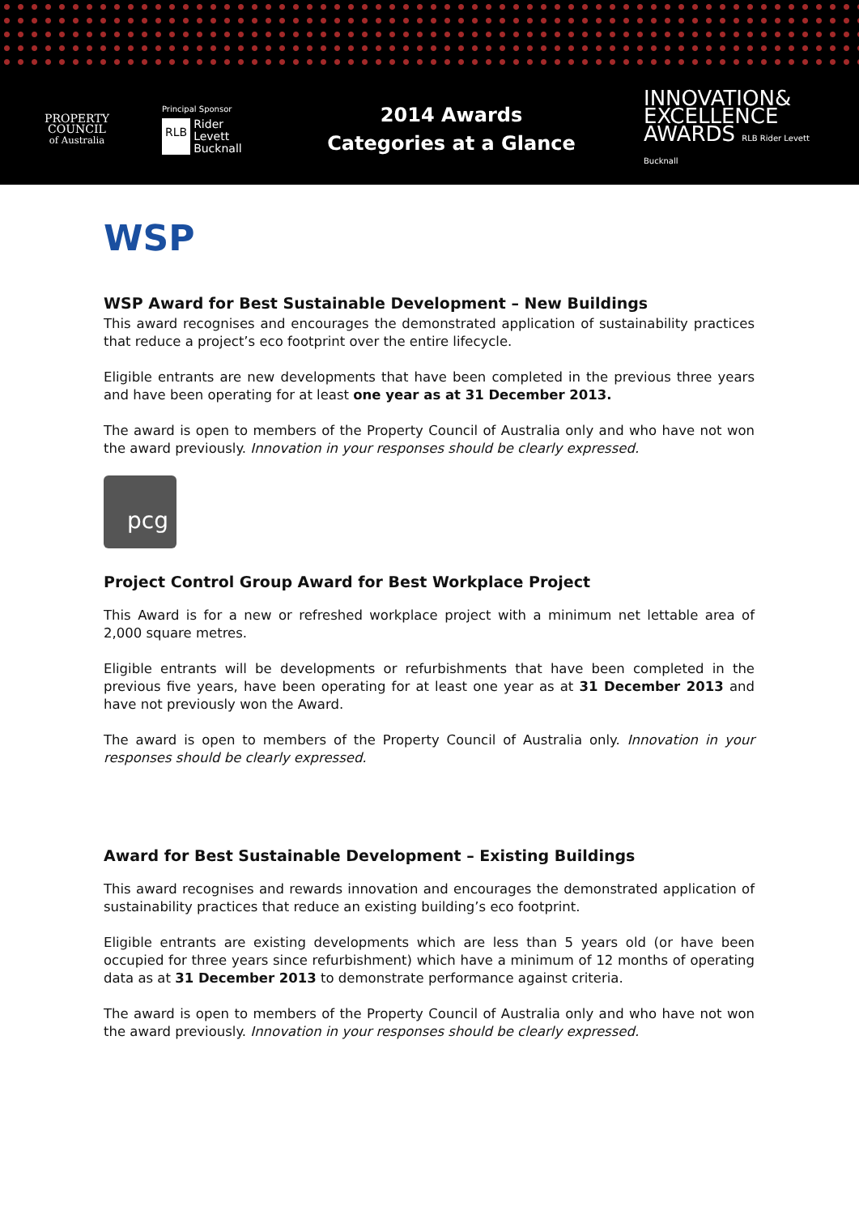PROPERTY
COUNCIL
of Australia
Principal Sponsor
RLB Rider
Levett
Bucknall
2014 Awards
Categories at a Glance
INNOVATION&
EXCELLENCE
AWARDS RLB Rider Levett Bucknall
WSP
WSP Award for Best Sustainable Development – New Buildings
This award recognises and encourages the demonstrated application of sustainability practices that reduce a project’s eco footprint over the entire lifecycle.
Eligible entrants are new developments that have been completed in the previous three years and have been operating for at least one year as at 31 December 2013.
The award is open to members of the Property Council of Australia only and who have not won the award previously. Innovation in your responses should be clearly expressed.
pcg
Project Control Group Award for Best Workplace Project
This Award is for a new or refreshed workplace project with a minimum net lettable area of 2,000 square metres.
Eligible entrants will be developments or refurbishments that have been completed in the previous five years, have been operating for at least one year as at 31 December 2013 and have not previously won the Award.
The award is open to members of the Property Council of Australia only. Innovation in your responses should be clearly expressed.
Award for Best Sustainable Development – Existing Buildings
This award recognises and rewards innovation and encourages the demonstrated application of sustainability practices that reduce an existing building’s eco footprint.
Eligible entrants are existing developments which are less than 5 years old (or have been occupied for three years since refurbishment) which have a minimum of 12 months of operating data as at 31 December 2013 to demonstrate performance against criteria.
The award is open to members of the Property Council of Australia only and who have not won the award previously. Innovation in your responses should be clearly expressed.